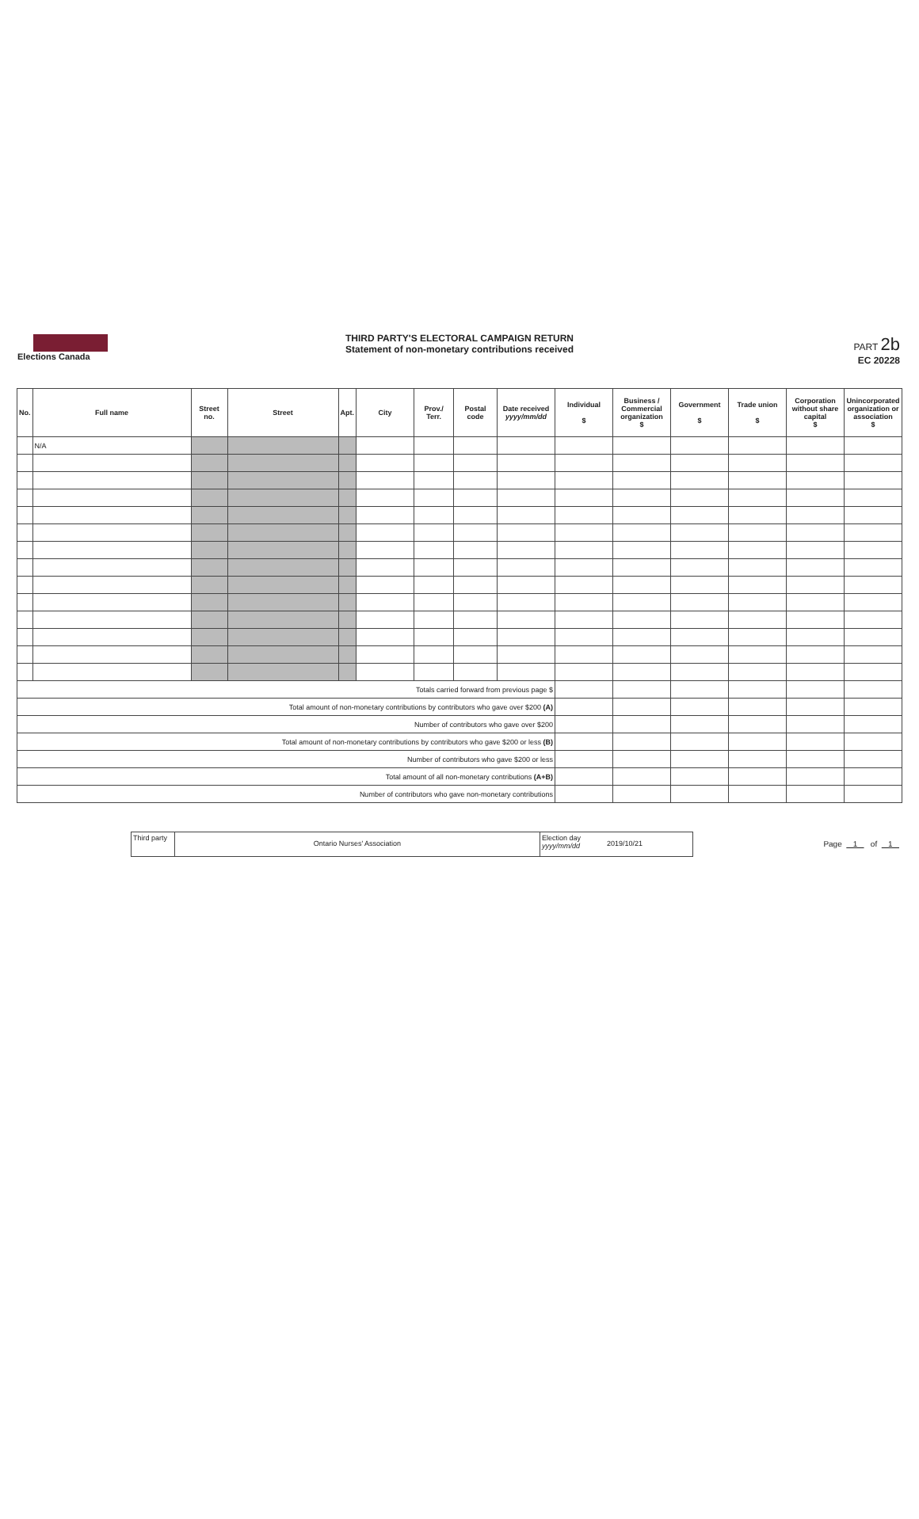Elections Canada
THIRD PARTY'S ELECTORAL CAMPAIGN RETURN
Statement of non-monetary contributions received
PART 2b
EC 20228
| No. | Full name | Street no. | Street | Apt. | City | Prov./ Terr. | Postal code | Date received yyyy/mm/dd | Individual $ | Business / Commercial organization $ | Government $ | Trade union $ | Corporation without share capital $ | Unincorporated organization or association $ |
| --- | --- | --- | --- | --- | --- | --- | --- | --- | --- | --- | --- | --- | --- | --- |
| | N/A | | | | | | | | | | | | | |
| Totals carried forward from previous page $ | | | | | | | | | | | | | | |
| Total amount of non-monetary contributions by contributors who gave over $200 (A) | | | | | | | | | | | | | | |
| Number of contributors who gave over $200 | | | | | | | | | | | | | | |
| Total amount of non-monetary contributions by contributors who gave $200 or less (B) | | | | | | | | | | | | | | |
| Number of contributors who gave $200 or less | | | | | | | | | | | | | | |
| Total amount of all non-monetary contributions (A+B) | | | | | | | | | | | | | | |
| Number of contributors who gave non-monetary contributions | | | | | | | | | | | | | | |
Third party
Ontario Nurses' Association
Election day yyyy/mm/dd
2019/10/21
Page 1 of 1